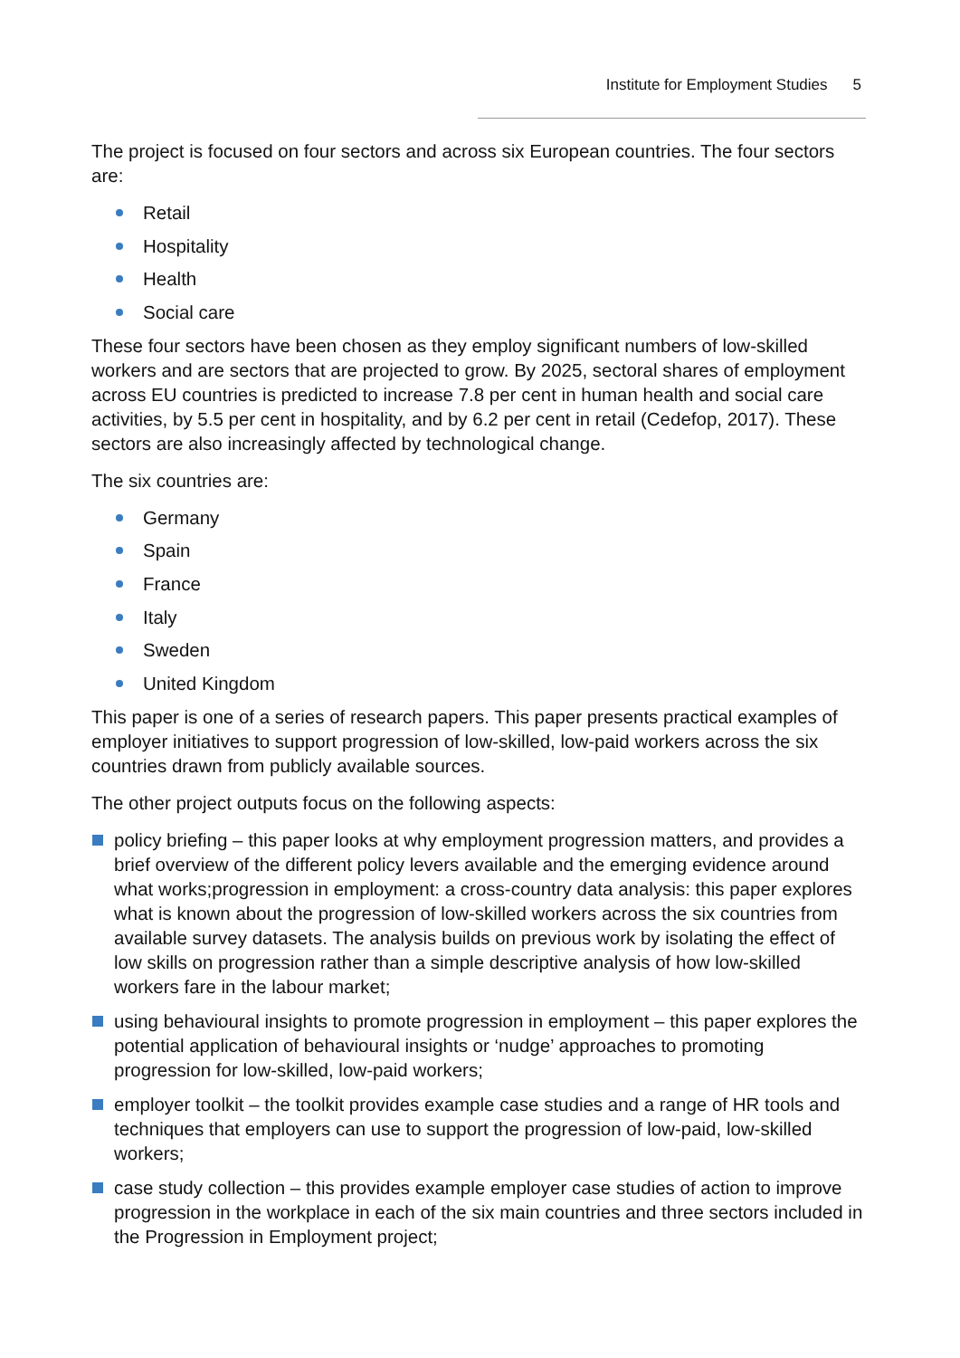Institute for Employment Studies 5
The project is focused on four sectors and across six European countries. The four sectors are:
Retail
Hospitality
Health
Social care
These four sectors have been chosen as they employ significant numbers of low-skilled workers and are sectors that are projected to grow. By 2025, sectoral shares of employment across EU countries is predicted to increase 7.8 per cent in human health and social care activities, by 5.5 per cent in hospitality, and by 6.2 per cent in retail (Cedefop, 2017). These sectors are also increasingly affected by technological change.
The six countries are:
Germany
Spain
France
Italy
Sweden
United Kingdom
This paper is one of a series of research papers. This paper presents practical examples of employer initiatives to support progression of low-skilled, low-paid workers across the six countries drawn from publicly available sources.
The other project outputs focus on the following aspects:
policy briefing – this paper looks at why employment progression matters, and provides a brief overview of the different policy levers available and the emerging evidence around what works;progression in employment: a cross-country data analysis: this paper explores what is known about the progression of low-skilled workers across the six countries from available survey datasets. The analysis builds on previous work by isolating the effect of low skills on progression rather than a simple descriptive analysis of how low-skilled workers fare in the labour market;
using behavioural insights to promote progression in employment – this paper explores the potential application of behavioural insights or ‘nudge’ approaches to promoting progression for low-skilled, low-paid workers;
employer toolkit – the toolkit provides example case studies and a range of HR tools and techniques that employers can use to support the progression of low-paid, low-skilled workers;
case study collection – this provides example employer case studies of action to improve progression in the workplace in each of the six main countries and three sectors included in the Progression in Employment project;